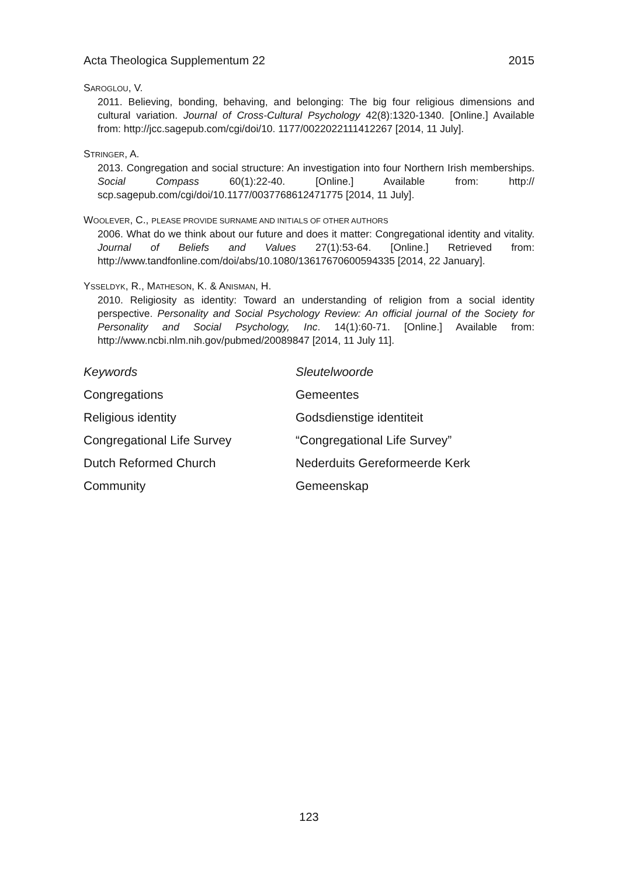Acta Theologica Supplementum 22 2015
SAROGLOU, V.
2011. Believing, bonding, behaving, and belonging: The big four religious dimensions and cultural variation. Journal of Cross-Cultural Psychology 42(8):1320-1340. [Online.] Available from: http://jcc.sagepub.com/cgi/doi/10. 1177/0022022111412267 [2014, 11 July].
STRINGER, A.
2013. Congregation and social structure: An investigation into four Northern Irish memberships. Social Compass 60(1):22-40. [Online.] Available from: http:// scp.sagepub.com/cgi/doi/10.1177/0037768612471775 [2014, 11 July].
WOOLEVER, C., PLEASE PROVIDE SURNAME AND INITIALS OF OTHER AUTHORS
2006. What do we think about our future and does it matter: Congregational identity and vitality. Journal of Beliefs and Values 27(1):53-64. [Online.] Retrieved from: http://www.tandfonline.com/doi/abs/10.1080/13617670600594335 [2014, 22 January].
YSSELDYK, R., MATHESON, K. & ANISMAN, H.
2010. Religiosity as identity: Toward an understanding of religion from a social identity perspective. Personality and Social Psychology Review: An official journal of the Society for Personality and Social Psychology, Inc. 14(1):60-71. [Online.] Available from: http://www.ncbi.nlm.nih.gov/pubmed/20089847 [2014, 11 July 11].
Keywords Sleutelwoorde Congregations Gemeentes Religious identity Godsdienstige identiteit Congregational Life Survey “Congregational Life Survey” Dutch Reformed Church Nederduits Gereformeerde Kerk Community Gemeenskap
123